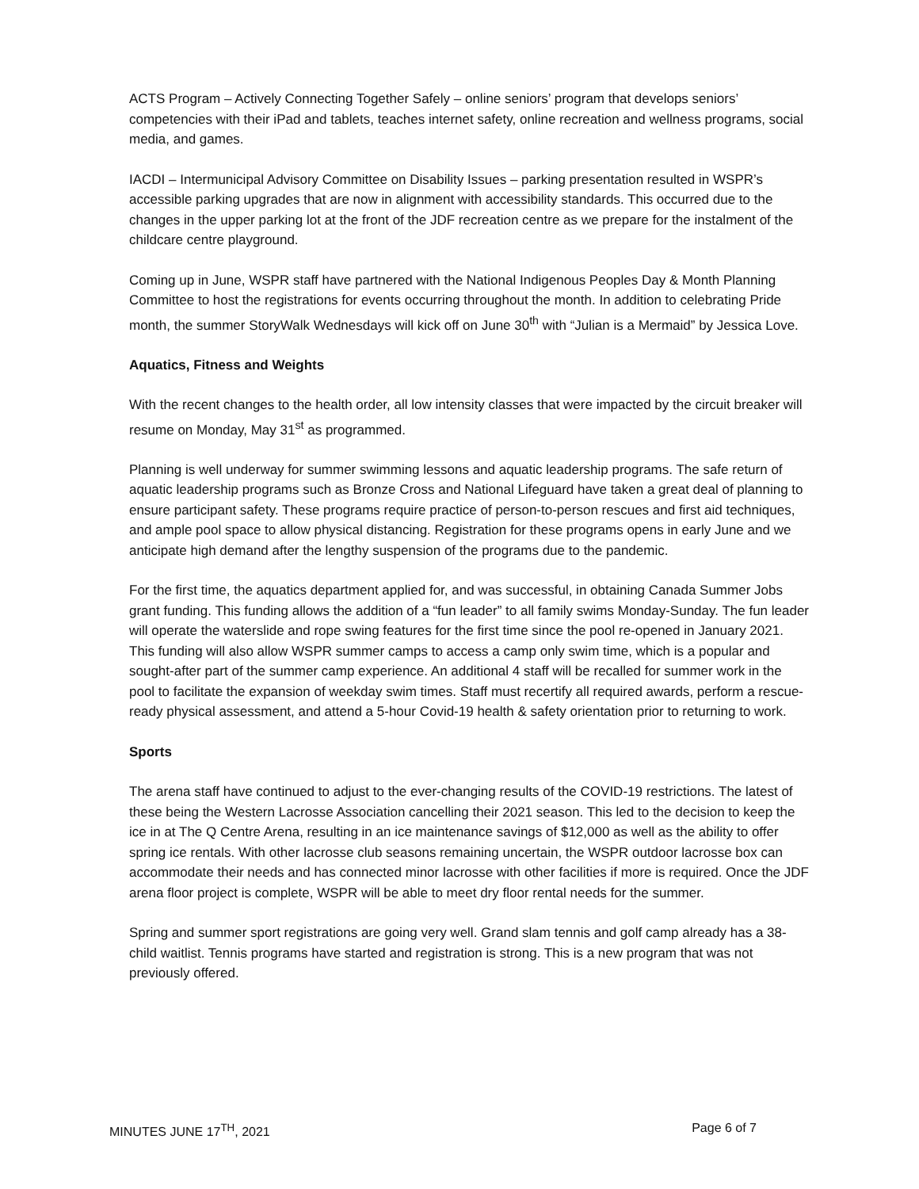ACTS Program – Actively Connecting Together Safely – online seniors’ program that develops seniors’ competencies with their iPad and tablets, teaches internet safety, online recreation and wellness programs, social media, and games.
IACDI – Intermunicipal Advisory Committee on Disability Issues – parking presentation resulted in WSPR’s accessible parking upgrades that are now in alignment with accessibility standards. This occurred due to the changes in the upper parking lot at the front of the JDF recreation centre as we prepare for the instalment of the childcare centre playground.
Coming up in June, WSPR staff have partnered with the National Indigenous Peoples Day & Month Planning Committee to host the registrations for events occurring throughout the month. In addition to celebrating Pride month, the summer StoryWalk Wednesdays will kick off on June 30<sup>th</sup> with “Julian is a Mermaid” by Jessica Love.
Aquatics, Fitness and Weights
With the recent changes to the health order, all low intensity classes that were impacted by the circuit breaker will resume on Monday, May 31<sup>st</sup> as programmed.
Planning is well underway for summer swimming lessons and aquatic leadership programs. The safe return of aquatic leadership programs such as Bronze Cross and National Lifeguard have taken a great deal of planning to ensure participant safety. These programs require practice of person-to-person rescues and first aid techniques, and ample pool space to allow physical distancing. Registration for these programs opens in early June and we anticipate high demand after the lengthy suspension of the programs due to the pandemic.
For the first time, the aquatics department applied for, and was successful, in obtaining Canada Summer Jobs grant funding. This funding allows the addition of a “fun leader” to all family swims Monday-Sunday. The fun leader will operate the waterslide and rope swing features for the first time since the pool re-opened in January 2021. This funding will also allow WSPR summer camps to access a camp only swim time, which is a popular and sought-after part of the summer camp experience. An additional 4 staff will be recalled for summer work in the pool to facilitate the expansion of weekday swim times. Staff must recertify all required awards, perform a rescue-ready physical assessment, and attend a 5-hour Covid-19 health & safety orientation prior to returning to work.
Sports
The arena staff have continued to adjust to the ever-changing results of the COVID-19 restrictions. The latest of these being the Western Lacrosse Association cancelling their 2021 season. This led to the decision to keep the ice in at The Q Centre Arena, resulting in an ice maintenance savings of $12,000 as well as the ability to offer spring ice rentals. With other lacrosse club seasons remaining uncertain, the WSPR outdoor lacrosse box can accommodate their needs and has connected minor lacrosse with other facilities if more is required. Once the JDF arena floor project is complete, WSPR will be able to meet dry floor rental needs for the summer.
Spring and summer sport registrations are going very well. Grand slam tennis and golf camp already has a 38-child waitlist. Tennis programs have started and registration is strong. This is a new program that was not previously offered.
MINUTES JUNE 17<sup>TH</sup>, 2021 Page 6 of 7